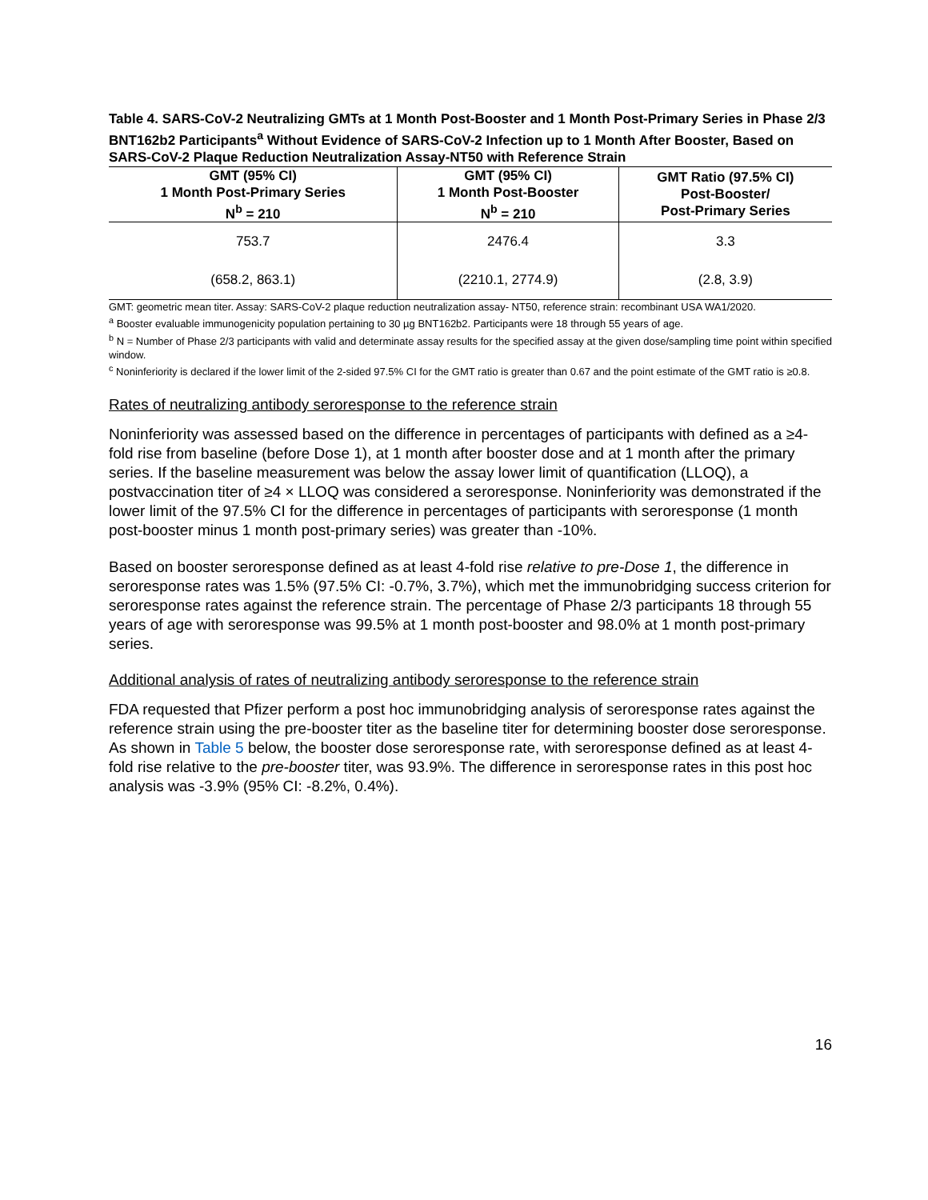Table 4. SARS-CoV-2 Neutralizing GMTs at 1 Month Post-Booster and 1 Month Post-Primary Series in Phase 2/3 BNT162b2 Participants<sup>a</sup> Without Evidence of SARS-CoV-2 Infection up to 1 Month After Booster, Based on SARS-CoV-2 Plaque Reduction Neutralization Assay-NT50 with Reference Strain
| GMT (95% CI) 1 Month Post-Primary Series N<sup>b</sup> = 210 | GMT (95% CI) 1 Month Post-Booster N<sup>b</sup> = 210 | GMT Ratio (97.5% CI) Post-Booster/ Post-Primary Series |
| --- | --- | --- |
| 753.7 | 2476.4 | 3.3 |
| (658.2, 863.1) | (2210.1, 2774.9) | (2.8, 3.9) |
GMT: geometric mean titer. Assay: SARS-CoV-2 plaque reduction neutralization assay- NT50, reference strain: recombinant USA WA1/2020.
<sup>a</sup> Booster evaluable immunogenicity population pertaining to 30 µg BNT162b2. Participants were 18 through 55 years of age.
<sup>b</sup> N = Number of Phase 2/3 participants with valid and determinate assay results for the specified assay at the given dose/sampling time point within specified window.
<sup>c</sup> Noninferiority is declared if the lower limit of the 2-sided 97.5% CI for the GMT ratio is greater than 0.67 and the point estimate of the GMT ratio is ≥0.8.
Rates of neutralizing antibody seroresponse to the reference strain
Noninferiority was assessed based on the difference in percentages of participants with defined as a ≥4-fold rise from baseline (before Dose 1), at 1 month after booster dose and at 1 month after the primary series. If the baseline measurement was below the assay lower limit of quantification (LLOQ), a postvaccination titer of ≥4 × LLOQ was considered a seroresponse. Noninferiority was demonstrated if the lower limit of the 97.5% CI for the difference in percentages of participants with seroresponse (1 month post-booster minus 1 month post-primary series) was greater than -10%.
Based on booster seroresponse defined as at least 4-fold rise relative to pre-Dose 1, the difference in seroresponse rates was 1.5% (97.5% CI: -0.7%, 3.7%), which met the immunobridging success criterion for seroresponse rates against the reference strain. The percentage of Phase 2/3 participants 18 through 55 years of age with seroresponse was 99.5% at 1 month post-booster and 98.0% at 1 month post-primary series.
Additional analysis of rates of neutralizing antibody seroresponse to the reference strain
FDA requested that Pfizer perform a post hoc immunobridging analysis of seroresponse rates against the reference strain using the pre-booster titer as the baseline titer for determining booster dose seroresponse. As shown in Table 5 below, the booster dose seroresponse rate, with seroresponse defined as at least 4-fold rise relative to the pre-booster titer, was 93.9%. The difference in seroresponse rates in this post hoc analysis was -3.9% (95% CI: -8.2%, 0.4%).
16